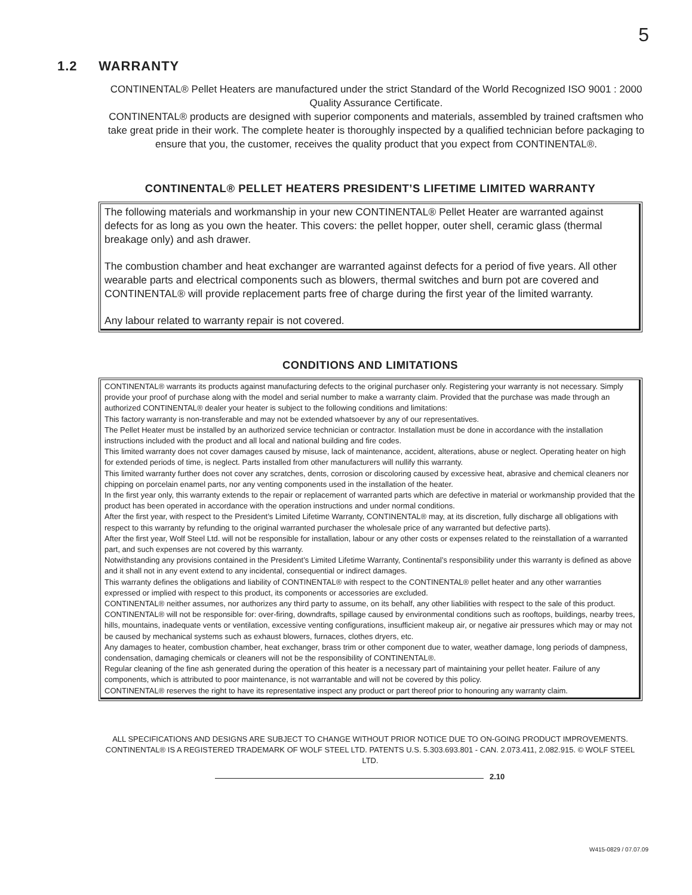5
1.2 WARRANTY
CONTINENTAL® Pellet Heaters are manufactured under the strict Standard of the World Recognized ISO 9001 : 2000 Quality Assurance Certificate.
CONTINENTAL® products are designed with superior components and materials, assembled by trained craftsmen who take great pride in their work. The complete heater is thoroughly inspected by a qualified technician before packaging to ensure that you, the customer, receives the quality product that you expect from CONTINENTAL®.
CONTINENTAL® PELLET HEATERS PRESIDENT’S LIFETIME LIMITED WARRANTY
The following materials and workmanship in your new CONTINENTAL® Pellet Heater are warranted against defects for as long as you own the heater. This covers: the pellet hopper, outer shell, ceramic glass (thermal breakage only) and ash drawer.
The combustion chamber and heat exchanger are warranted against defects for a period of five years. All other wearable parts and electrical components such as blowers, thermal switches and burn pot are covered and CONTINENTAL® will provide replacement parts free of charge during the first year of the limited warranty.
Any labour related to warranty repair is not covered.
CONDITIONS AND LIMITATIONS
CONTINENTAL® warrants its products against manufacturing defects to the original purchaser only. Registering your warranty is not necessary. Simply provide your proof of purchase along with the model and serial number to make a warranty claim. Provided that the purchase was made through an authorized CONTINENTAL® dealer your heater is subject to the following conditions and limitations:
This factory warranty is non-transferable and may not be extended whatsoever by any of our representatives.
The Pellet Heater must be installed by an authorized service technician or contractor. Installation must be done in accordance with the installation instructions included with the product and all local and national building and fire codes.
This limited warranty does not cover damages caused by misuse, lack of maintenance, accident, alterations, abuse or neglect. Operating heater on high for extended periods of time, is neglect. Parts installed from other manufacturers will nullify this warranty.
This limited warranty further does not cover any scratches, dents, corrosion or discoloring caused by excessive heat, abrasive and chemical cleaners nor chipping on porcelain enamel parts, nor any venting components used in the installation of the heater.
In the first year only, this warranty extends to the repair or replacement of warranted parts which are defective in material or workmanship provided that the product has been operated in accordance with the operation instructions and under normal conditions.
After the first year, with respect to the President’s Limited Lifetime Warranty, CONTINENTAL® may, at its discretion, fully discharge all obligations with respect to this warranty by refunding to the original warranted purchaser the wholesale price of any warranted but defective parts).
After the first year, Wolf Steel Ltd. will not be responsible for installation, labour or any other costs or expenses related to the reinstallation of a warranted part, and such expenses are not covered by this warranty.
Notwithstanding any provisions contained in the President’s Limited Lifetime Warranty, Continental’s responsibility under this warranty is defined as above and it shall not in any event extend to any incidental, consequential or indirect damages.
This warranty defines the obligations and liability of CONTINENTAL® with respect to the CONTINENTAL® pellet heater and any other warranties expressed or implied with respect to this product, its components or accessories are excluded.
CONTINENTAL® neither assumes, nor authorizes any third party to assume, on its behalf, any other liabilities with respect to the sale of this product. CONTINENTAL® will not be responsible for: over-firing, downdrafts, spillage caused by environmental conditions such as rooftops, buildings, nearby trees, hills, mountains, inadequate vents or ventilation, excessive venting configurations, insufficient makeup air, or negative air pressures which may or may not be caused by mechanical systems such as exhaust blowers, furnaces, clothes dryers, etc.
Any damages to heater, combustion chamber, heat exchanger, brass trim or other component due to water, weather damage, long periods of dampness, condensation, damaging chemicals or cleaners will not be the responsibility of CONTINENTAL®.
Regular cleaning of the fine ash generated during the operation of this heater is a necessary part of maintaining your pellet heater. Failure of any components, which is attributed to poor maintenance, is not warrantable and will not be covered by this policy.
CONTINENTAL® reserves the right to have its representative inspect any product or part thereof prior to honouring any warranty claim.
ALL SPECIFICATIONS AND DESIGNS ARE SUBJECT TO CHANGE WITHOUT PRIOR NOTICE DUE TO ON-GOING PRODUCT IMPROVEMENTS. CONTINENTAL® IS A REGISTERED TRADEMARK OF WOLF STEEL LTD. PATENTS U.S. 5.303.693.801 - CAN. 2.073.411, 2.082.915. © WOLF STEEL LTD.
2.10
W415-0829 / 07.07.09